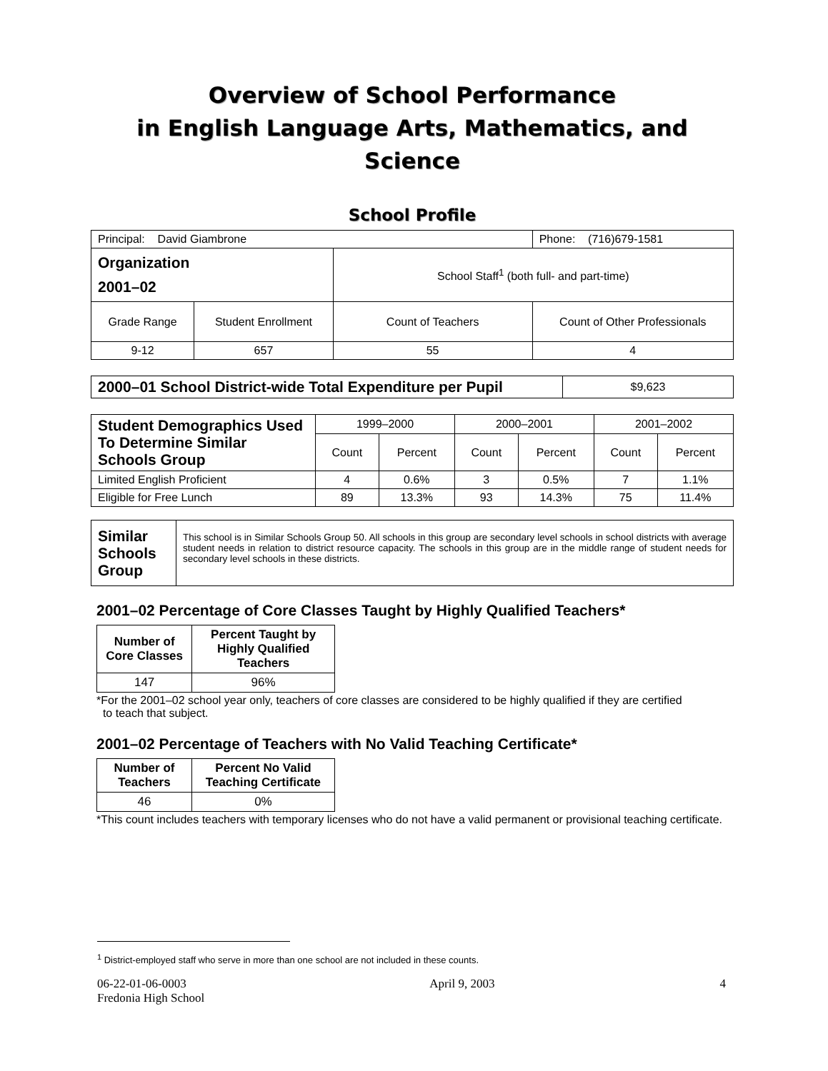Overview of School Performance
in English Language Arts, Mathematics, and Science
School Profile
| Principal: David Giambrone | | | Phone: (716)679-1581 |
| Organization 2001–02 | | School Staff<sup>1</sup> (both full- and part-time) | |
| Grade Range | Student Enrollment | Count of Teachers | Count of Other Professionals |
| 9-12 | 657 | 55 | 4 |
| 2000–01 School District-wide Total Expenditure per Pupil | $9,623 |
| Student Demographics Used To Determine Similar Schools Group | 1999–2000 | | 2000–2001 | | 2001–2002 | |
| | Count | Percent | Count | Percent | Count | Percent |
| Limited English Proficient | 4 | 0.6% | 3 | 0.5% | 7 | 1.1% |
| Eligible for Free Lunch | 89 | 13.3% | 93 | 14.3% | 75 | 11.4% |
| Similar Schools Group | This school is in Similar Schools Group 50. All schools in this group are secondary level schools in school districts with average student needs in relation to district resource capacity. The schools in this group are in the middle range of student needs for secondary level schools in these districts. |
2001–02 Percentage of Core Classes Taught by Highly Qualified Teachers*
| Number of Core Classes | Percent Taught by Highly Qualified Teachers |
| --- | --- |
| 147 | 96% |
*For the 2001–02 school year only, teachers of core classes are considered to be highly qualified if they are certified
to teach that subject.
2001–02 Percentage of Teachers with No Valid Teaching Certificate*
| Number of Teachers | Percent No Valid Teaching Certificate |
| --- | --- |
| 46 | 0% |
*This count includes teachers with temporary licenses who do not have a valid permanent or provisional teaching certificate.
<sup>1</sup> District-employed staff who serve in more than one school are not included in these counts.
06-22-01-06-0003
Fredonia High School
April 9, 2003 4